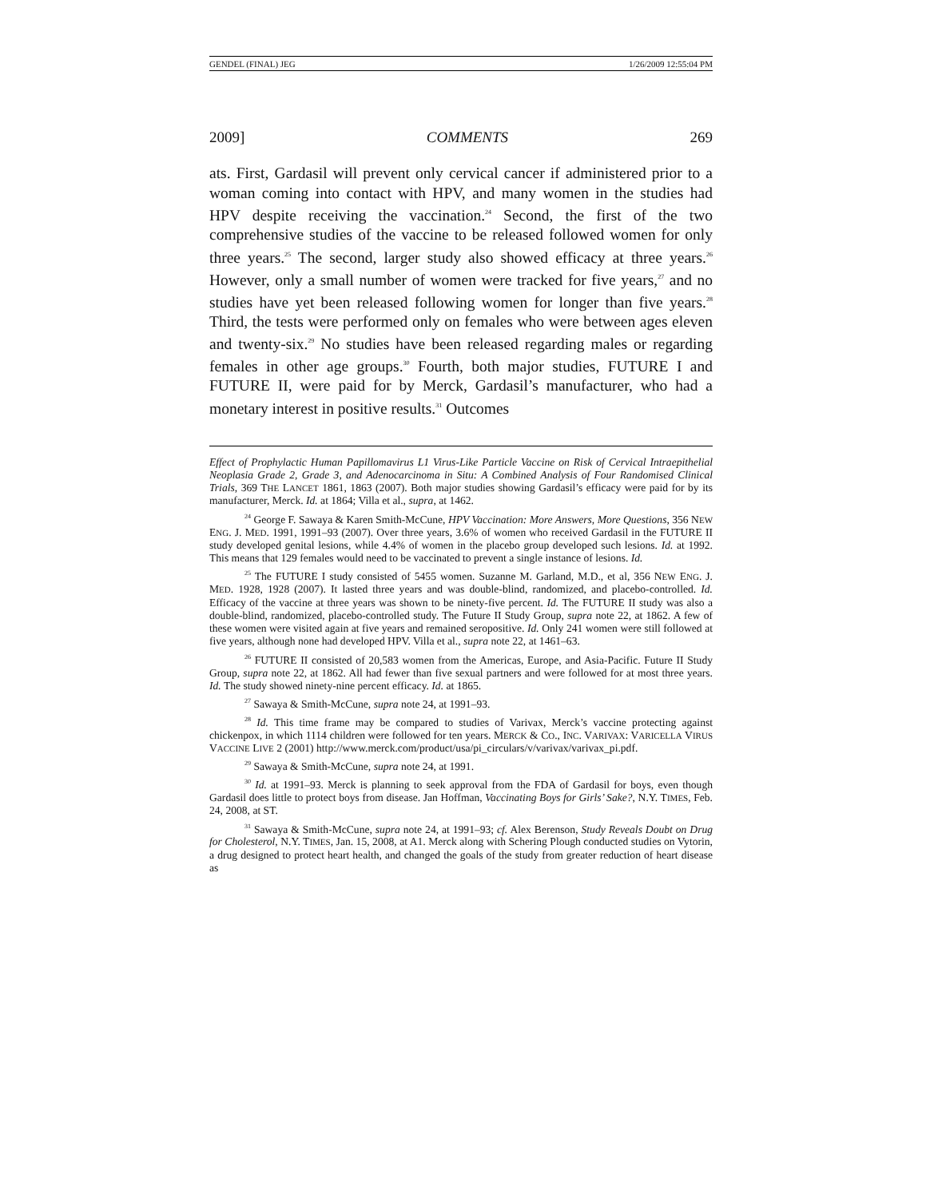GENDEL (FINAL) JEG 1/26/2009 12:55:04 PM
2009] COMMENTS 269
ats. First, Gardasil will prevent only cervical cancer if administered prior to a woman coming into contact with HPV, and many women in the studies had HPV despite receiving the vaccination.<sup>24</sup> Second, the first of the two comprehensive studies of the vaccine to be released followed women for only three years.<sup>25</sup> The second, larger study also showed efficacy at three years.<sup>26</sup> However, only a small number of women were tracked for five years,<sup>27</sup> and no studies have yet been released following women for longer than five years.<sup>28</sup> Third, the tests were performed only on females who were between ages eleven and twenty-six.<sup>29</sup> No studies have been released regarding males or regarding females in other age groups.<sup>30</sup> Fourth, both major studies, FUTURE I and FUTURE II, were paid for by Merck, Gardasil’s manufacturer, who had a monetary interest in positive results.<sup>31</sup> Outcomes
Effect of Prophylactic Human Papillomavirus L1 Virus-Like Particle Vaccine on Risk of Cervical Intraepithelial Neoplasia Grade 2, Grade 3, and Adenocarcinoma in Situ: A Combined Analysis of Four Randomised Clinical Trials, 369 THE LANCET 1861, 1863 (2007). Both major studies showing Gardasil’s efficacy were paid for by its manufacturer, Merck. Id. at 1864; Villa et al., supra, at 1462.
<sup>24</sup> George F. Sawaya & Karen Smith-McCune, HPV Vaccination: More Answers, More Questions, 356 NEW ENG. J. MED. 1991, 1991–93 (2007). Over three years, 3.6% of women who received Gardasil in the FUTURE II study developed genital lesions, while 4.4% of women in the placebo group developed such lesions. Id. at 1992. This means that 129 females would need to be vaccinated to prevent a single instance of lesions. Id.
<sup>25</sup> The FUTURE I study consisted of 5455 women. Suzanne M. Garland, M.D., et al, 356 NEW ENG. J. MED. 1928, 1928 (2007). It lasted three years and was double-blind, randomized, and placebo-controlled. Id. Efficacy of the vaccine at three years was shown to be ninety-five percent. Id. The FUTURE II study was also a double-blind, randomized, placebo-controlled study. The Future II Study Group, supra note 22, at 1862. A few of these women were visited again at five years and remained seropositive. Id. Only 241 women were still followed at five years, although none had developed HPV. Villa et al., supra note 22, at 1461–63.
<sup>26</sup> FUTURE II consisted of 20,583 women from the Americas, Europe, and Asia-Pacific. Future II Study Group, supra note 22, at 1862. All had fewer than five sexual partners and were followed for at most three years. Id. The study showed ninety-nine percent efficacy. Id. at 1865.
<sup>27</sup> Sawaya & Smith-McCune, supra note 24, at 1991–93.
<sup>28</sup> Id. This time frame may be compared to studies of Varivax, Merck’s vaccine protecting against chickenpox, in which 1114 children were followed for ten years. MERCK & CO., INC. VARIVAX: VARICELLA VIRUS VACCINE LIVE 2 (2001) http://www.merck.com/product/usa/pi_circulars/v/varivax/varivax_pi.pdf.
<sup>29</sup> Sawaya & Smith-McCune, supra note 24, at 1991.
<sup>30</sup> Id. at 1991–93. Merck is planning to seek approval from the FDA of Gardasil for boys, even though Gardasil does little to protect boys from disease. Jan Hoffman, Vaccinating Boys for Girls’ Sake?, N.Y. TIMES, Feb. 24, 2008, at ST.
<sup>31</sup> Sawaya & Smith-McCune, supra note 24, at 1991–93; cf. Alex Berenson, Study Reveals Doubt on Drug for Cholesterol, N.Y. TIMES, Jan. 15, 2008, at A1. Merck along with Schering Plough conducted studies on Vytorin, a drug designed to protect heart health, and changed the goals of the study from greater reduction of heart disease as